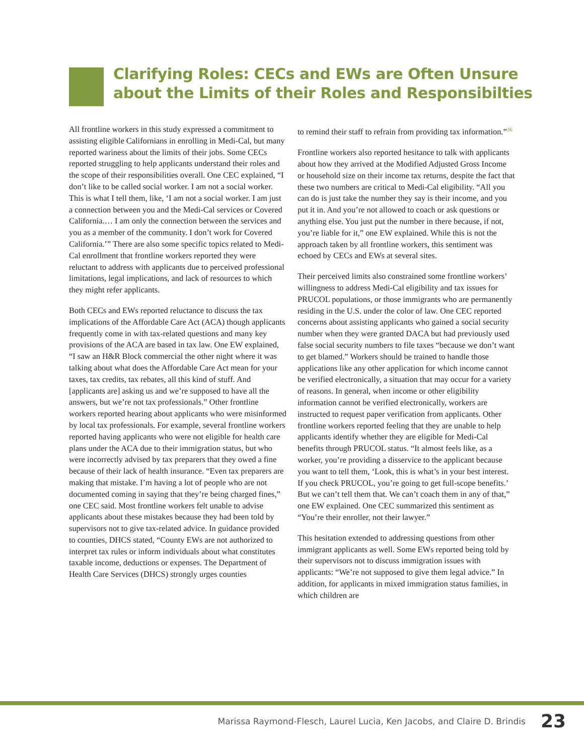Clarifying Roles: CECs and EWs are Often Unsure
about the Limits of their Roles and Responsibilties
All frontline workers in this study expressed a commitment to assisting eligible Californians in enrolling in Medi-Cal, but many reported wariness about the limits of their jobs. Some CECs reported struggling to help applicants understand their roles and the scope of their responsibilities overall. One CEC explained, “I don’t like to be called social worker. I am not a social worker. This is what I tell them, like, ‘I am not a social worker. I am just a connection between you and the Medi-Cal services or Covered California.… I am only the connection between the services and you as a member of the community. I don’t work for Covered California.’” There are also some specific topics related to Medi-Cal enrollment that frontline workers reported they were reluctant to address with applicants due to perceived professional limitations, legal implications, and lack of resources to which they might refer applicants.
Both CECs and EWs reported reluctance to discuss the tax implications of the Affordable Care Act (ACA) though applicants frequently come in with tax-related questions and many key provisions of the ACA are based in tax law. One EW explained, “I saw an H&R Block commercial the other night where it was talking about what does the Affordable Care Act mean for your taxes, tax credits, tax rebates, all this kind of stuff. And [applicants are] asking us and we’re supposed to have all the answers, but we’re not tax professionals.” Other frontline workers reported hearing about applicants who were misinformed by local tax professionals. For example, several frontline workers reported having applicants who were not eligible for health care plans under the ACA due to their immigration status, but who were incorrectly advised by tax preparers that they owed a fine because of their lack of health insurance. “Even tax preparers are making that mistake. I’m having a lot of people who are not documented coming in saying that they’re being charged fines,” one CEC said. Most frontline workers felt unable to advise applicants about these mistakes because they had been told by supervisors not to give tax-related advice. In guidance provided to counties, DHCS stated, “County EWs are not authorized to interpret tax rules or inform individuals about what constitutes taxable income, deductions or expenses. The Department of Health Care Services (DHCS) strongly urges counties
to remind their staff to refrain from providing tax information.”<sup>36</sup>
Frontline workers also reported hesitance to talk with applicants about how they arrived at the Modified Adjusted Gross Income or household size on their income tax returns, despite the fact that these two numbers are critical to Medi-Cal eligibility. “All you can do is just take the number they say is their income, and you put it in. And you’re not allowed to coach or ask questions or anything else. You just put the number in there because, if not, you’re liable for it,” one EW explained. While this is not the approach taken by all frontline workers, this sentiment was echoed by CECs and EWs at several sites.
Their perceived limits also constrained some frontline workers’ willingness to address Medi-Cal eligibility and tax issues for PRUCOL populations, or those immigrants who are permanently residing in the U.S. under the color of law. One CEC reported concerns about assisting applicants who gained a social security number when they were granted DACA but had previously used false social security numbers to file taxes “because we don’t want to get blamed.” Workers should be trained to handle those applications like any other application for which income cannot be verified electronically, a situation that may occur for a variety of reasons. In general, when income or other eligibility information cannot be verified electronically, workers are instructed to request paper verification from applicants. Other frontline workers reported feeling that they are unable to help applicants identify whether they are eligible for Medi-Cal benefits through PRUCOL status. “It almost feels like, as a worker, you’re providing a disservice to the applicant because you want to tell them, ‘Look, this is what’s in your best interest. If you check PRUCOL, you’re going to get full-scope benefits.’ But we can’t tell them that. We can’t coach them in any of that,” one EW explained. One CEC summarized this sentiment as “You’re their enroller, not their lawyer.”
This hesitation extended to addressing questions from other immigrant applicants as well. Some EWs reported being told by their supervisors not to discuss immigration issues with applicants: “We’re not supposed to give them legal advice.” In addition, for applicants in mixed immigration status families, in which children are
Marissa Raymond-Flesch, Laurel Lucia, Ken Jacobs, and Claire D. Brindis 23